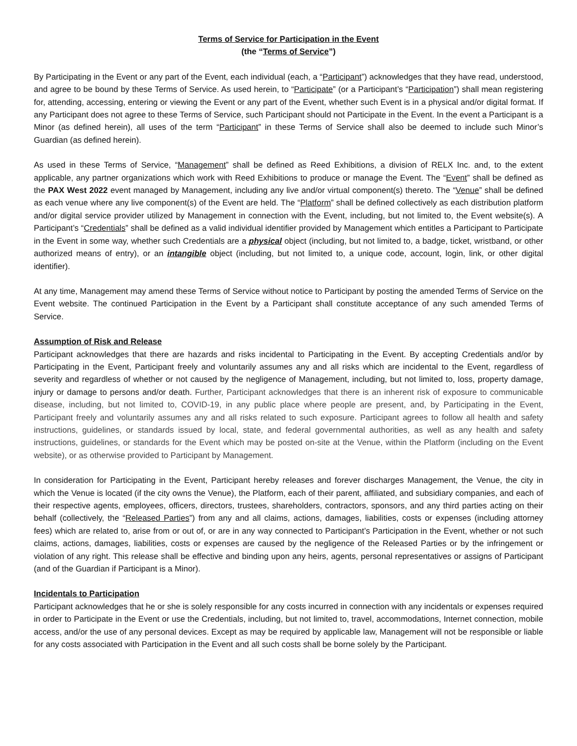Terms of Service for Participation in the Event
(the “Terms of Service”)
By Participating in the Event or any part of the Event, each individual (each, a “Participant”) acknowledges that they have read, understood, and agree to be bound by these Terms of Service. As used herein, to “Participate” (or a Participant’s “Participation”) shall mean registering for, attending, accessing, entering or viewing the Event or any part of the Event, whether such Event is in a physical and/or digital format. If any Participant does not agree to these Terms of Service, such Participant should not Participate in the Event. In the event a Participant is a Minor (as defined herein), all uses of the term “Participant” in these Terms of Service shall also be deemed to include such Minor’s Guardian (as defined herein).
As used in these Terms of Service, “Management” shall be defined as Reed Exhibitions, a division of RELX Inc. and, to the extent applicable, any partner organizations which work with Reed Exhibitions to produce or manage the Event. The “Event” shall be defined as the PAX West 2022 event managed by Management, including any live and/or virtual component(s) thereto. The “Venue” shall be defined as each venue where any live component(s) of the Event are held. The “Platform” shall be defined collectively as each distribution platform and/or digital service provider utilized by Management in connection with the Event, including, but not limited to, the Event website(s). A Participant’s “Credentials” shall be defined as a valid individual identifier provided by Management which entitles a Participant to Participate in the Event in some way, whether such Credentials are a physical object (including, but not limited to, a badge, ticket, wristband, or other authorized means of entry), or an intangible object (including, but not limited to, a unique code, account, login, link, or other digital identifier).
At any time, Management may amend these Terms of Service without notice to Participant by posting the amended Terms of Service on the Event website. The continued Participation in the Event by a Participant shall constitute acceptance of any such amended Terms of Service.
Assumption of Risk and Release
Participant acknowledges that there are hazards and risks incidental to Participating in the Event. By accepting Credentials and/or by Participating in the Event, Participant freely and voluntarily assumes any and all risks which are incidental to the Event, regardless of severity and regardless of whether or not caused by the negligence of Management, including, but not limited to, loss, property damage, injury or damage to persons and/or death. Further, Participant acknowledges that there is an inherent risk of exposure to communicable disease, including, but not limited to, COVID-19, in any public place where people are present, and, by Participating in the Event, Participant freely and voluntarily assumes any and all risks related to such exposure. Participant agrees to follow all health and safety instructions, guidelines, or standards issued by local, state, and federal governmental authorities, as well as any health and safety instructions, guidelines, or standards for the Event which may be posted on-site at the Venue, within the Platform (including on the Event website), or as otherwise provided to Participant by Management.
In consideration for Participating in the Event, Participant hereby releases and forever discharges Management, the Venue, the city in which the Venue is located (if the city owns the Venue), the Platform, each of their parent, affiliated, and subsidiary companies, and each of their respective agents, employees, officers, directors, trustees, shareholders, contractors, sponsors, and any third parties acting on their behalf (collectively, the “Released Parties”) from any and all claims, actions, damages, liabilities, costs or expenses (including attorney fees) which are related to, arise from or out of, or are in any way connected to Participant’s Participation in the Event, whether or not such claims, actions, damages, liabilities, costs or expenses are caused by the negligence of the Released Parties or by the infringement or violation of any right. This release shall be effective and binding upon any heirs, agents, personal representatives or assigns of Participant (and of the Guardian if Participant is a Minor).
Incidentals to Participation
Participant acknowledges that he or she is solely responsible for any costs incurred in connection with any incidentals or expenses required in order to Participate in the Event or use the Credentials, including, but not limited to, travel, accommodations, Internet connection, mobile access, and/or the use of any personal devices. Except as may be required by applicable law, Management will not be responsible or liable for any costs associated with Participation in the Event and all such costs shall be borne solely by the Participant.